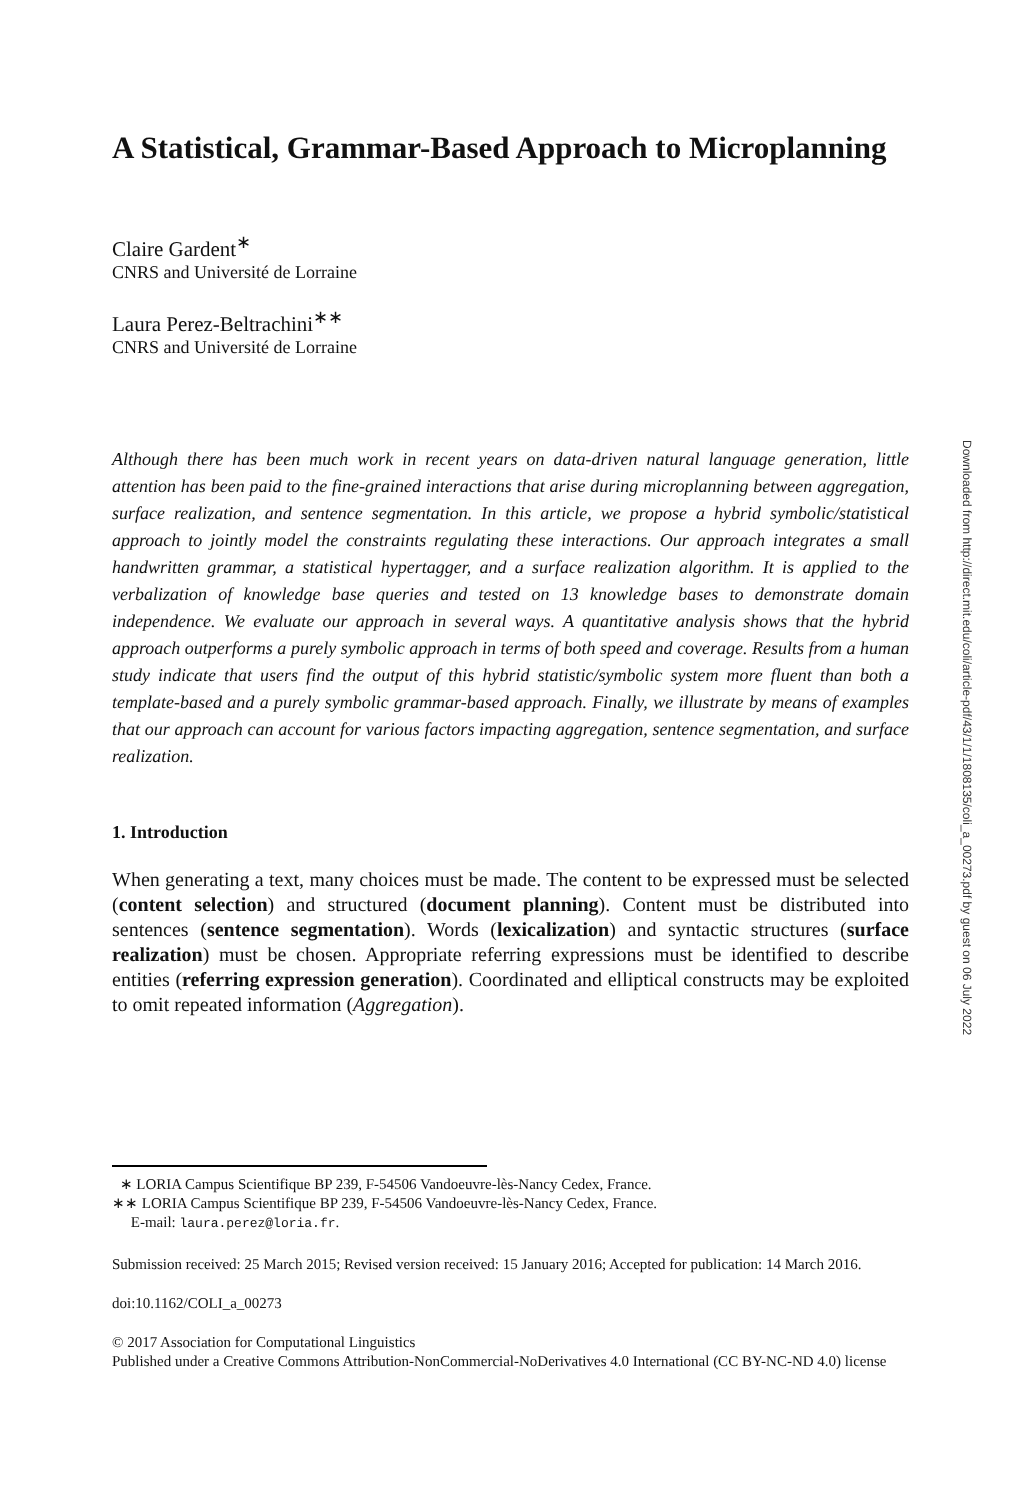Downloaded from http://direct.mit.edu/coli/article-pdf/43/1/1/1808135/coli_a_00273.pdf by guest on 06 July 2022
A Statistical, Grammar-Based Approach to Microplanning
Claire Gardent<sup>∗</sup>
CNRS and Université de Lorraine
Laura Perez-Beltrachini<sup>∗∗</sup>
CNRS and Université de Lorraine
Although there has been much work in recent years on data-driven natural language generation, little attention has been paid to the fine-grained interactions that arise during microplanning between aggregation, surface realization, and sentence segmentation. In this article, we propose a hybrid symbolic/statistical approach to jointly model the constraints regulating these interactions. Our approach integrates a small handwritten grammar, a statistical hypertagger, and a surface realization algorithm. It is applied to the verbalization of knowledge base queries and tested on 13 knowledge bases to demonstrate domain independence. We evaluate our approach in several ways. A quantitative analysis shows that the hybrid approach outperforms a purely symbolic approach in terms of both speed and coverage. Results from a human study indicate that users find the output of this hybrid statistic/symbolic system more fluent than both a template-based and a purely symbolic grammar-based approach. Finally, we illustrate by means of examples that our approach can account for various factors impacting aggregation, sentence segmentation, and surface realization.
1. Introduction
When generating a text, many choices must be made. The content to be expressed must be selected (content selection) and structured (document planning). Content must be distributed into sentences (sentence segmentation). Words (lexicalization) and syntactic structures (surface realization) must be chosen. Appropriate referring expressions must be identified to describe entities (referring expression generation). Coordinated and elliptical constructs may be exploited to omit repeated information (Aggregation).
∗ LORIA Campus Scientifique BP 239, F-54506 Vandoeuvre-lès-Nancy Cedex, France.
∗∗ LORIA Campus Scientifique BP 239, F-54506 Vandoeuvre-lès-Nancy Cedex, France.
E-mail: laura.perez@loria.fr.
Submission received: 25 March 2015; Revised version received: 15 January 2016; Accepted for publication: 14 March 2016.
doi:10.1162/COLI_a_00273
© 2017 Association for Computational Linguistics
Published under a Creative Commons Attribution-NonCommercial-NoDerivatives 4.0 International (CC BY-NC-ND 4.0) license